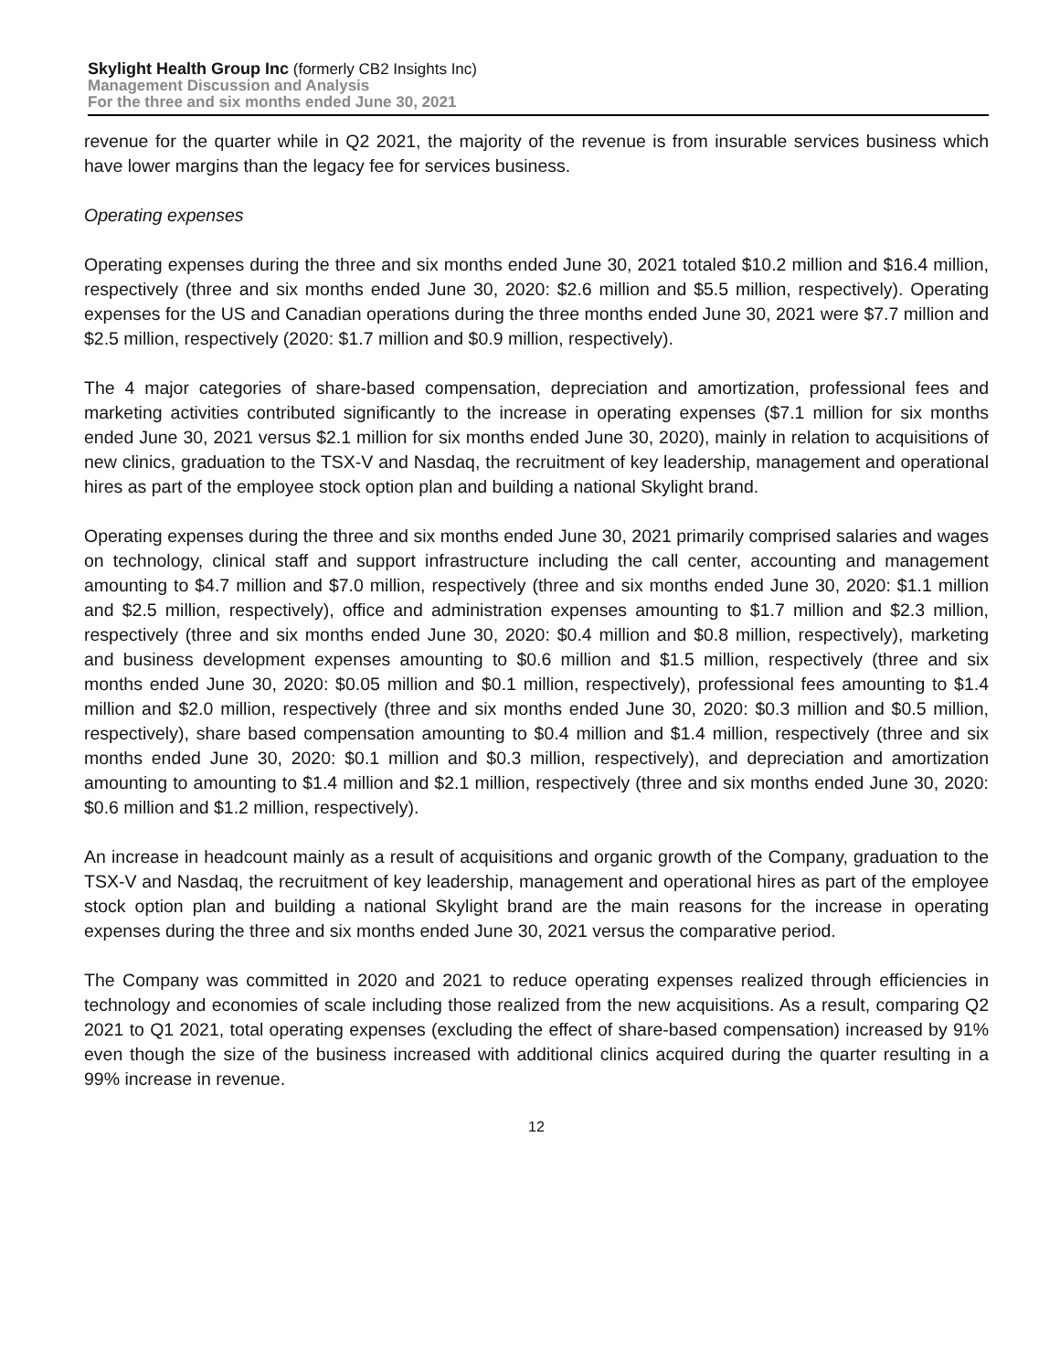Skylight Health Group Inc (formerly CB2 Insights Inc)
Management Discussion and Analysis
For the three and six months ended June 30, 2021
revenue for the quarter while in Q2 2021, the majority of the revenue is from insurable services business which have lower margins than the legacy fee for services business.
Operating expenses
Operating expenses during the three and six months ended June 30, 2021 totaled $10.2 million and $16.4 million, respectively (three and six months ended June 30, 2020: $2.6 million and $5.5 million, respectively). Operating expenses for the US and Canadian operations during the three months ended June 30, 2021 were $7.7 million and $2.5 million, respectively (2020: $1.7 million and $0.9 million, respectively).
The 4 major categories of share-based compensation, depreciation and amortization, professional fees and marketing activities contributed significantly to the increase in operating expenses ($7.1 million for six months ended June 30, 2021 versus $2.1 million for six months ended June 30, 2020), mainly in relation to acquisitions of new clinics, graduation to the TSX-V and Nasdaq, the recruitment of key leadership, management and operational hires as part of the employee stock option plan and building a national Skylight brand.
Operating expenses during the three and six months ended June 30, 2021 primarily comprised salaries and wages on technology, clinical staff and support infrastructure including the call center, accounting and management amounting to $4.7 million and $7.0 million, respectively (three and six months ended June 30, 2020: $1.1 million and $2.5 million, respectively), office and administration expenses amounting to $1.7 million and $2.3 million, respectively (three and six months ended June 30, 2020: $0.4 million and $0.8 million, respectively), marketing and business development expenses amounting to $0.6 million and $1.5 million, respectively (three and six months ended June 30, 2020: $0.05 million and $0.1 million, respectively), professional fees amounting to $1.4 million and $2.0 million, respectively (three and six months ended June 30, 2020: $0.3 million and $0.5 million, respectively), share based compensation amounting to $0.4 million and $1.4 million, respectively (three and six months ended June 30, 2020: $0.1 million and $0.3 million, respectively), and depreciation and amortization amounting to amounting to $1.4 million and $2.1 million, respectively (three and six months ended June 30, 2020: $0.6 million and $1.2 million, respectively).
An increase in headcount mainly as a result of acquisitions and organic growth of the Company, graduation to the TSX-V and Nasdaq, the recruitment of key leadership, management and operational hires as part of the employee stock option plan and building a national Skylight brand are the main reasons for the increase in operating expenses during the three and six months ended June 30, 2021 versus the comparative period.
The Company was committed in 2020 and 2021 to reduce operating expenses realized through efficiencies in technology and economies of scale including those realized from the new acquisitions. As a result, comparing Q2 2021 to Q1 2021, total operating expenses (excluding the effect of share-based compensation) increased by 91% even though the size of the business increased with additional clinics acquired during the quarter resulting in a 99% increase in revenue.
12